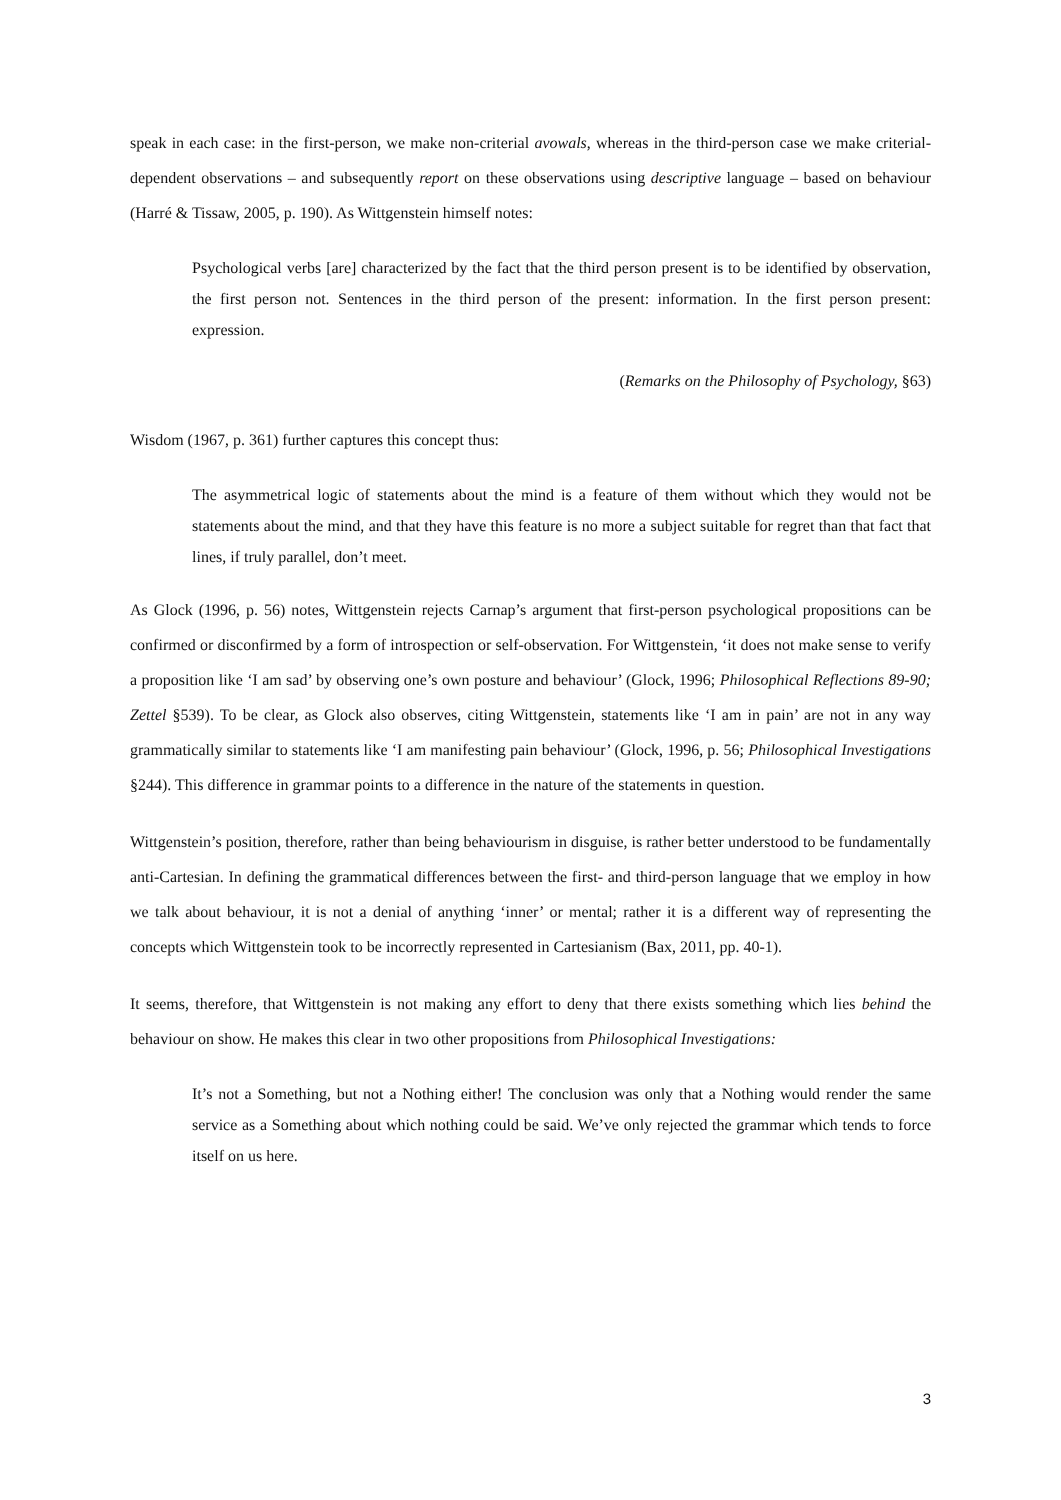speak in each case: in the first-person, we make non-criterial avowals, whereas in the third-person case we make criterial-dependent observations – and subsequently report on these observations using descriptive language – based on behaviour (Harré & Tissaw, 2005, p. 190). As Wittgenstein himself notes:
Psychological verbs [are] characterized by the fact that the third person present is to be identified by observation, the first person not. Sentences in the third person of the present: information. In the first person present: expression.
(Remarks on the Philosophy of Psychology, §63)
Wisdom (1967, p. 361) further captures this concept thus:
The asymmetrical logic of statements about the mind is a feature of them without which they would not be statements about the mind, and that they have this feature is no more a subject suitable for regret than that fact that lines, if truly parallel, don’t meet.
As Glock (1996, p. 56) notes, Wittgenstein rejects Carnap’s argument that first-person psychological propositions can be confirmed or disconfirmed by a form of introspection or self-observation. For Wittgenstein, ‘it does not make sense to verify a proposition like ‘I am sad’ by observing one’s own posture and behaviour’ (Glock, 1996; Philosophical Reflections 89-90; Zettel §539). To be clear, as Glock also observes, citing Wittgenstein, statements like ‘I am in pain’ are not in any way grammatically similar to statements like ‘I am manifesting pain behaviour’ (Glock, 1996, p. 56; Philosophical Investigations §244). This difference in grammar points to a difference in the nature of the statements in question.
Wittgenstein’s position, therefore, rather than being behaviourism in disguise, is rather better understood to be fundamentally anti-Cartesian. In defining the grammatical differences between the first- and third-person language that we employ in how we talk about behaviour, it is not a denial of anything ‘inner’ or mental; rather it is a different way of representing the concepts which Wittgenstein took to be incorrectly represented in Cartesianism (Bax, 2011, pp. 40-1).
It seems, therefore, that Wittgenstein is not making any effort to deny that there exists something which lies behind the behaviour on show. He makes this clear in two other propositions from Philosophical Investigations:
It’s not a Something, but not a Nothing either! The conclusion was only that a Nothing would render the same service as a Something about which nothing could be said. We’ve only rejected the grammar which tends to force itself on us here.
3